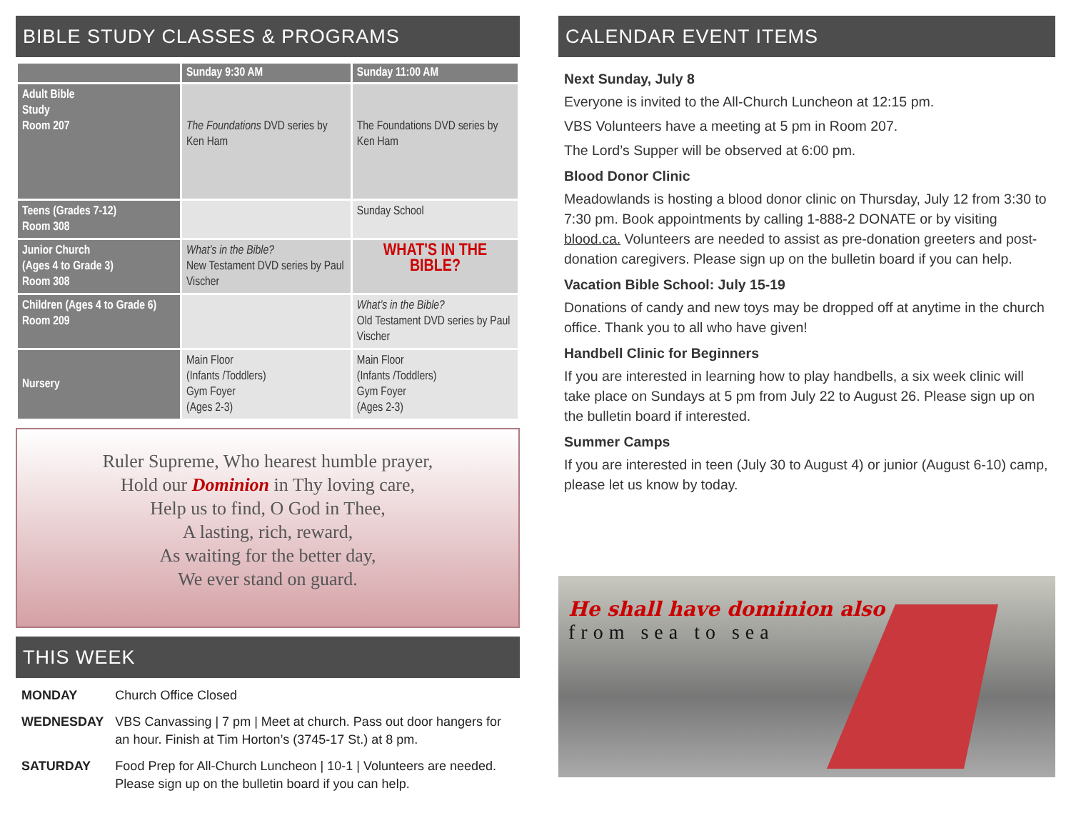BIBLE STUDY CLASSES & PROGRAMS
| | Sunday 9:30 AM | Sunday 11:00 AM |
| --- | --- | --- |
| Adult Bible Study Room 207 | The Foundations DVD series by Ken Ham | The Foundations DVD series by Ken Ham |
| Teens (Grades 7-12) Room 308 | | Sunday School |
| Junior Church (Ages 4 to Grade 3) Room 308 | What’s in the Bible? New Testament DVD series by Paul Vischer | WHAT'S IN THE BIBLE? |
| Children (Ages 4 to Grade 6) Room 209 | | What’s in the Bible? Old Testament DVD series by Paul Vischer |
| Nursery | Main Floor (Infants /Toddlers) Gym Foyer (Ages 2-3) | Main Floor (Infants /Toddlers) Gym Foyer (Ages 2-3) |
Ruler Supreme, Who hearest humble prayer,
Hold our Dominion in Thy loving care,
Help us to find, O God in Thee,
A lasting, rich, reward,
As waiting for the better day,
We ever stand on guard.
THIS WEEK
| MONDAY | Church Office Closed |
| WEDNESDAY | VBS Canvassing / 7 pm / Meet at church. Pass out door hangers for an hour. Finish at Tim Horton’s (3745-17 St.) at 8 pm. |
| SATURDAY | Food Prep for All-Church Luncheon / 10-1 / Volunteers are needed. Please sign up on the bulletin board if you can help. |
CALENDAR EVENT ITEMS
Next Sunday, July 8
Everyone is invited to the All-Church Luncheon at 12:15 pm.
VBS Volunteers have a meeting at 5 pm in Room 207.
The Lord’s Supper will be observed at 6:00 pm.
Blood Donor Clinic
Meadowlands is hosting a blood donor clinic on Thursday, July 12 from 3:30 to 7:30 pm. Book appointments by calling 1-888-2 DONATE or by visiting blood.ca. Volunteers are needed to assist as pre-donation greeters and post-donation caregivers. Please sign up on the bulletin board if you can help.
Vacation Bible School: July 15-19
Donations of candy and new toys may be dropped off at anytime in the church office. Thank you to all who have given!
Handbell Clinic for Beginners
If you are interested in learning how to play handbells, a six week clinic will take place on Sundays at 5 pm from July 22 to August 26. Please sign up on the bulletin board if interested.
Summer Camps
If you are interested in teen (July 30 to August 4) or junior (August 6-10) camp, please let us know by today.
He shall have dominion also
from sea to sea